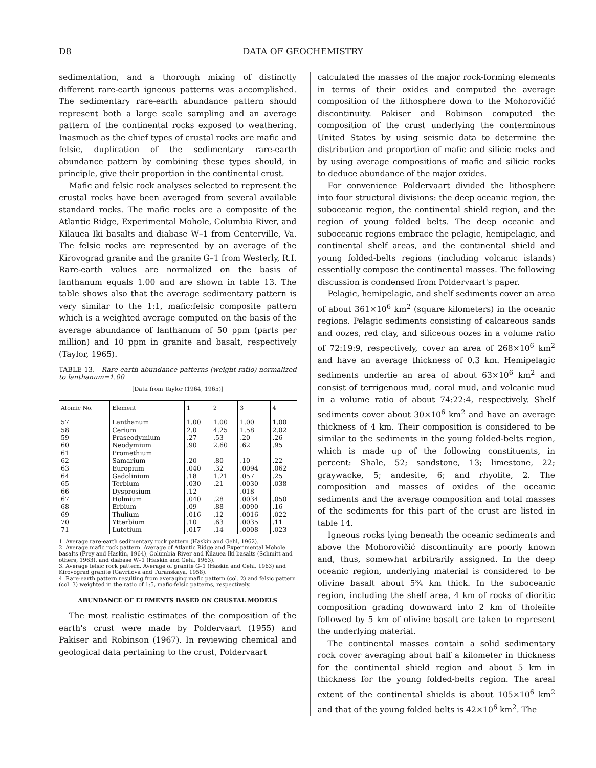D8 DATA OF GEOCHEMISTRY
sedimentation, and a thorough mixing of distinctly different rare-earth igneous patterns was accomplished. The sedimentary rare-earth abundance pattern should represent both a large scale sampling and an average pattern of the continental rocks exposed to weathering. Inasmuch as the chief types of crustal rocks are mafic and felsic, duplication of the sedimentary rare-earth abundance pattern by combining these types should, in principle, give their proportion in the continental crust.
Mafic and felsic rock analyses selected to represent the crustal rocks have been averaged from several available standard rocks. The mafic rocks are a composite of the Atlantic Ridge, Experimental Mohole, Columbia River, and Kilauea Iki basalts and diabase W–1 from Centerville, Va. The felsic rocks are represented by an average of the Kirovograd granite and the granite G–1 from Westerly, R.I. Rare-earth values are normalized on the basis of lanthanum equals 1.00 and are shown in table 13. The table shows also that the average sedimentary pattern is very similar to the 1:1, mafic:felsic composite pattern which is a weighted average computed on the basis of the average abundance of lanthanum of 50 ppm (parts per million) and 10 ppm in granite and basalt, respectively (Taylor, 1965).
TABLE 13.—Rare-earth abundance patterns (weight ratio) normalized to lanthanum=1.00
[Data from Taylor (1964, 1965)]
| Atomic No. | Element | 1 | 2 | 3 | 4 |
| --- | --- | --- | --- | --- | --- |
| 57 58 59 60 61 62 63 64 65 66 67 68 69 70 71 | Lanthanum Cerium Praseodymium Neodymium Promethium Samarium Europium Gadolinium Terbium Dysprosium Holmium Erbium Thulium Ytterbium Lutetium | 1.00 2.0 .27 .90 .20 .040 .18 .030 .12 .040 .09 .016 .10 .017 | 1.00 4.25 .53 2.60 .80 .32 1.21 .21 .28 .88 .12 .63 .14 | 1.00 1.58 .20 .62 .10 .0094 .057 .0030 .018 .0034 .0090 .0016 .0035 .0008 | 1.00 2.02 .26 .95 .22 .062 .25 .038 .050 .16 .022 .11 .023 |
1. Average rare-earth sedimentary rock pattern (Haskin and Gehl, 1962).
2. Average mafic rock pattern. Average of Atlantic Ridge and Experimental Mohole basalts (Frey and Haskin, 1964), Columbia River and Kilauea Iki basalts (Schmitt and others, 1963), and diabase W–1 (Haskin and Gehl, 1963).
3. Average felsic rock pattern. Average of granite G–1 (Haskin and Gehl, 1963) and Kirovograd granite (Gavrilova and Turanskaya, 1958).
4. Rare-earth pattern resulting from averaging mafic pattern (col. 2) and felsic pattern (col. 3) weighted in the ratio of 1:5, mafic:felsic patterns, respectively.
ABUNDANCE OF ELEMENTS BASED ON CRUSTAL MODELS
The most realistic estimates of the composition of the earth's crust were made by Poldervaart (1955) and Pakiser and Robinson (1967). In reviewing chemical and geological data pertaining to the crust, Poldervaart
calculated the masses of the major rock-forming elements in terms of their oxides and computed the average composition of the lithosphere down to the Mohorovičić discontinuity. Pakiser and Robinson computed the composition of the crust underlying the conterminous United States by using seismic data to determine the distribution and proportion of mafic and silicic rocks and by using average compositions of mafic and silicic rocks to deduce abundance of the major oxides.
For convenience Poldervaart divided the lithosphere into four structural divisions: the deep oceanic region, the suboceanic region, the continental shield region, and the region of young folded belts. The deep oceanic and suboceanic regions embrace the pelagic, hemipelagic, and continental shelf areas, and the continental shield and young folded-belts regions (including volcanic islands) essentially compose the continental masses. The following discussion is condensed from Poldervaart's paper.
Pelagic, hemipelagic, and shelf sediments cover an area of about 361×10<sup>6</sup> km<sup>2</sup> (square kilometers) in the oceanic regions. Pelagic sediments consisting of calcareous sands and oozes, red clay, and siliceous oozes in a volume ratio of 72:19:9, respectively, cover an area of 268×10<sup>6</sup> km<sup>2</sup> and have an average thickness of 0.3 km. Hemipelagic sediments underlie an area of about 63×10<sup>6</sup> km<sup>2</sup> and consist of terrigenous mud, coral mud, and volcanic mud in a volume ratio of about 74:22:4, respectively. Shelf sediments cover about 30×10<sup>6</sup> km<sup>2</sup> and have an average thickness of 4 km. Their composition is considered to be similar to the sediments in the young folded-belts region, which is made up of the following constituents, in percent: Shale, 52; sandstone, 13; limestone, 22; graywacke, 5; andesite, 6; and rhyolite, 2. The composition and masses of oxides of the oceanic sediments and the average composition and total masses of the sediments for this part of the crust are listed in table 14.
Igneous rocks lying beneath the oceanic sediments and above the Mohorovičić discontinuity are poorly known and, thus, somewhat arbitrarily assigned. In the deep oceanic region, underlying material is considered to be olivine basalt about 5¾ km thick. In the suboceanic region, including the shelf area, 4 km of rocks of dioritic composition grading downward into 2 km of tholeiite followed by 5 km of olivine basalt are taken to represent the underlying material.
The continental masses contain a solid sedimentary rock cover averaging about half a kilometer in thickness for the continental shield region and about 5 km in thickness for the young folded-belts region. The areal extent of the continental shields is about 105×10<sup>6</sup> km<sup>2</sup> and that of the young folded belts is 42×10<sup>6</sup> km<sup>2</sup>. The